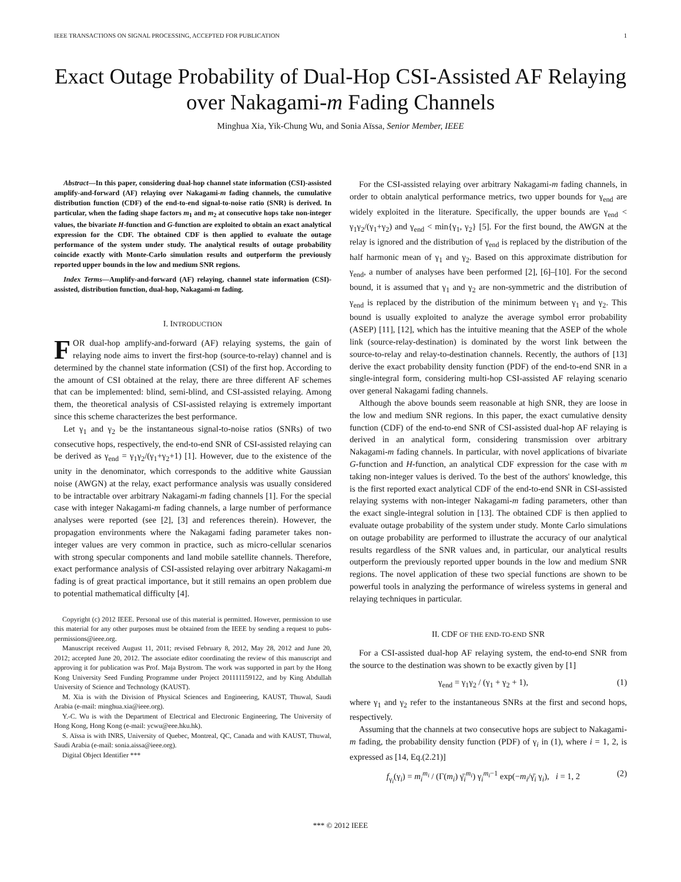IEEE TRANSACTIONS ON SIGNAL PROCESSING, ACCEPTED FOR PUBLICATION 1
Exact Outage Probability of Dual-Hop CSI-Assisted AF Relaying over Nakagami-m Fading Channels
Minghua Xia, Yik-Chung Wu, and Sonia Aïssa, Senior Member, IEEE
Abstract—In this paper, considering dual-hop channel state information (CSI)-assisted amplify-and-forward (AF) relaying over Nakagami-m fading channels, the cumulative distribution function (CDF) of the end-to-end signal-to-noise ratio (SNR) is derived. In particular, when the fading shape factors m<sub>1</sub> and m<sub>2</sub> at consecutive hops take non-integer values, the bivariate H-function and G-function are exploited to obtain an exact analytical expression for the CDF. The obtained CDF is then applied to evaluate the outage performance of the system under study. The analytical results of outage probability coincide exactly with Monte-Carlo simulation results and outperform the previously reported upper bounds in the low and medium SNR regions.
Index Terms—Amplify-and-forward (AF) relaying, channel state information (CSI)-assisted, distribution function, dual-hop, Nakagami-m fading.
I. INTRODUCTION
FOR dual-hop amplify-and-forward (AF) relaying systems, the gain of relaying node aims to invert the first-hop (source-to-relay) channel and is determined by the channel state information (CSI) of the first hop. According to the amount of CSI obtained at the relay, there are three different AF schemes that can be implemented: blind, semi-blind, and CSI-assisted relaying. Among them, the theoretical analysis of CSI-assisted relaying is extremely important since this scheme characterizes the best performance.
Let γ<sub>1</sub> and γ<sub>2</sub> be the instantaneous signal-to-noise ratios (SNRs) of two consecutive hops, respectively, the end-to-end SNR of CSI-assisted relaying can be derived as γ<sub>end</sub> = γ<sub>1</sub>γ<sub>2</sub>/(γ<sub>1</sub>+γ<sub>2</sub>+1) [1]. However, due to the existence of the unity in the denominator, which corresponds to the additive white Gaussian noise (AWGN) at the relay, exact performance analysis was usually considered to be intractable over arbitrary Nakagami-m fading channels [1]. For the special case with integer Nakagami-m fading channels, a large number of performance analyses were reported (see [2], [3] and references therein). However, the propagation environments where the Nakagami fading parameter takes non-integer values are very common in practice, such as micro-cellular scenarios with strong specular components and land mobile satellite channels. Therefore, exact performance analysis of CSI-assisted relaying over arbitrary Nakagami-m fading is of great practical importance, but it still remains an open problem due to potential mathematical difficulty [4].
Copyright (c) 2012 IEEE. Personal use of this material is permitted. However, permission to use this material for any other purposes must be obtained from the IEEE by sending a request to pubs-permissions@ieee.org.
Manuscript received August 11, 2011; revised February 8, 2012, May 28, 2012 and June 20, 2012; accepted June 20, 2012. The associate editor coordinating the review of this manuscript and approving it for publication was Prof. Maja Bystrom. The work was supported in part by the Hong Kong University Seed Funding Programme under Project 201111159122, and by King Abdullah University of Science and Technology (KAUST).
M. Xia is with the Division of Physical Sciences and Engineering, KAUST, Thuwal, Saudi Arabia (e-mail: minghua.xia@ieee.org).
Y.-C. Wu is with the Department of Electrical and Electronic Engineering, The University of Hong Kong, Hong Kong (e-mail: ycwu@eee.hku.hk).
S. Aïssa is with INRS, University of Quebec, Montreal, QC, Canada and with KAUST, Thuwal, Saudi Arabia (e-mail: sonia.aissa@ieee.org).
Digital Object Identifier ***
For the CSI-assisted relaying over arbitrary Nakagami-m fading channels, in order to obtain analytical performance metrics, two upper bounds for γ<sub>end</sub> are widely exploited in the literature. Specifically, the upper bounds are γ<sub>end</sub> < γ<sub>1</sub>γ<sub>2</sub>/(γ<sub>1</sub>+γ<sub>2</sub>) and γ<sub>end</sub> < min{γ<sub>1</sub>, γ<sub>2</sub>} [5]. For the first bound, the AWGN at the relay is ignored and the distribution of γ<sub>end</sub> is replaced by the distribution of the half harmonic mean of γ<sub>1</sub> and γ<sub>2</sub>. Based on this approximate distribution for γ<sub>end</sub>, a number of analyses have been performed [2], [6]–[10]. For the second bound, it is assumed that γ<sub>1</sub> and γ<sub>2</sub> are non-symmetric and the distribution of γ<sub>end</sub> is replaced by the distribution of the minimum between γ<sub>1</sub> and γ<sub>2</sub>. This bound is usually exploited to analyze the average symbol error probability (ASEP) [11], [12], which has the intuitive meaning that the ASEP of the whole link (source-relay-destination) is dominated by the worst link between the source-to-relay and relay-to-destination channels. Recently, the authors of [13] derive the exact probability density function (PDF) of the end-to-end SNR in a single-integral form, considering multi-hop CSI-assisted AF relaying scenario over general Nakagami fading channels.
Although the above bounds seem reasonable at high SNR, they are loose in the low and medium SNR regions. In this paper, the exact cumulative density function (CDF) of the end-to-end SNR of CSI-assisted dual-hop AF relaying is derived in an analytical form, considering transmission over arbitrary Nakagami-m fading channels. In particular, with novel applications of bivariate G-function and H-function, an analytical CDF expression for the case with m taking non-integer values is derived. To the best of the authors' knowledge, this is the first reported exact analytical CDF of the end-to-end SNR in CSI-assisted relaying systems with non-integer Nakagami-m fading parameters, other than the exact single-integral solution in [13]. The obtained CDF is then applied to evaluate outage probability of the system under study. Monte Carlo simulations on outage probability are performed to illustrate the accuracy of our analytical results regardless of the SNR values and, in particular, our analytical results outperform the previously reported upper bounds in the low and medium SNR regions. The novel application of these two special functions are shown to be powerful tools in analyzing the performance of wireless systems in general and relaying techniques in particular.
II. CDF OF THE END-TO-END SNR
For a CSI-assisted dual-hop AF relaying system, the end-to-end SNR from the source to the destination was shown to be exactly given by [1]
γ<sub>end</sub> = γ<sub>1</sub>γ<sub>2</sub> / (γ<sub>1</sub> + γ<sub>2</sub> + 1), (1)
where γ<sub>1</sub> and γ<sub>2</sub> refer to the instantaneous SNRs at the first and second hops, respectively.
Assuming that the channels at two consecutive hops are subject to Nakagami-m fading, the probability density function (PDF) of γ<sub>i</sub> in (1), where i = 1, 2, is expressed as [14, Eq.(2.21)]
f<sub>γ<sub>i</sub></sub>(γ<sub>i</sub>) = m<sub>i</sub><sup>m<sub>i</sub></sup> / (Γ(m<sub>i</sub>) γ̄<sub>i</sub><sup>m<sub>i</sub></sup>) γ<sub>i</sub><sup>m<sub>i</sub>−1</sup> exp(−m<sub>i</sub>/γ̄<sub>i</sub> γ<sub>i</sub>), i = 1, 2 (2)
*** © 2012 IEEE